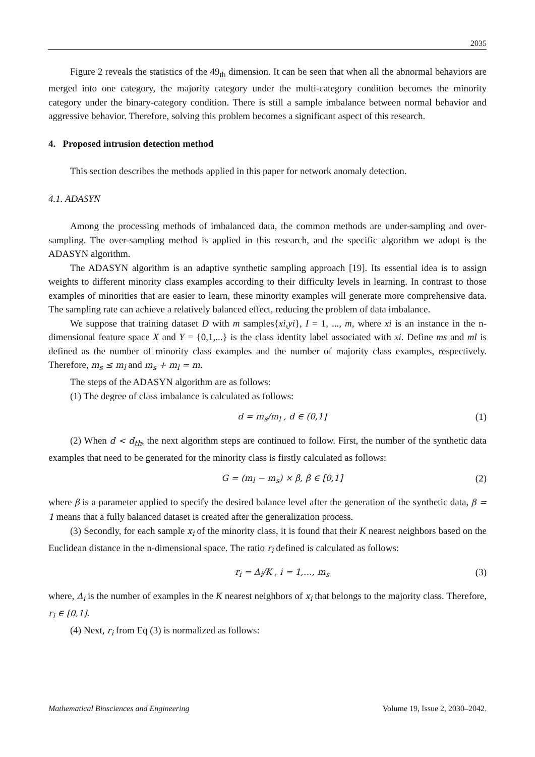2035
Figure 2 reveals the statistics of the 49<sub>th</sub> dimension. It can be seen that when all the abnormal behaviors are merged into one category, the majority category under the multi-category condition becomes the minority category under the binary-category condition. There is still a sample imbalance between normal behavior and aggressive behavior. Therefore, solving this problem becomes a significant aspect of this research.
4. Proposed intrusion detection method
This section describes the methods applied in this paper for network anomaly detection.
4.1. ADASYN
Among the processing methods of imbalanced data, the common methods are under-sampling and over-sampling. The over-sampling method is applied in this research, and the specific algorithm we adopt is the ADASYN algorithm.
The ADASYN algorithm is an adaptive synthetic sampling approach [19]. Its essential idea is to assign weights to different minority class examples according to their difficulty levels in learning. In contrast to those examples of minorities that are easier to learn, these minority examples will generate more comprehensive data. The sampling rate can achieve a relatively balanced effect, reducing the problem of data imbalance.
We suppose that training dataset D with m samples{xi,yi}, I = 1, ..., m, where xi is an instance in the n-dimensional feature space X and Y = {0,1,...} is the class identity label associated with xi. Define ms and ml is defined as the number of minority class examples and the number of majority class examples, respectively. Therefore, m<sub>s</sub> ≤ m<sub>l</sub> and m<sub>s</sub> + m<sub>l</sub> = m.
The steps of the ADASYN algorithm are as follows:
(1) The degree of class imbalance is calculated as follows:
d = m<sub>s</sub>/m<sub>l</sub> , d ∈ (0,1] (1)
(2) When d < d<sub>th</sub>, the next algorithm steps are continued to follow. First, the number of the synthetic data examples that need to be generated for the minority class is firstly calculated as follows:
G = (m<sub>l</sub> − m<sub>s</sub>) × β, β ∈ [0,1] (2)
where β is a parameter applied to specify the desired balance level after the generation of the synthetic data, β = 1 means that a fully balanced dataset is created after the generalization process.
(3) Secondly, for each sample x<sub>i</sub> of the minority class, it is found that their K nearest neighbors based on the Euclidean distance in the n-dimensional space. The ratio r<sub>i</sub> defined is calculated as follows:
r<sub>i</sub> = Δ<sub>i</sub>/K , i = 1,…, m<sub>s</sub> (3)
where, Δ<sub>i</sub> is the number of examples in the K nearest neighbors of x<sub>i</sub> that belongs to the majority class. Therefore, r<sub>i</sub> ∈ [0,1].
(4) Next, r<sub>i</sub> from Eq (3) is normalized as follows:
Mathematical Biosciences and Engineering Volume 19, Issue 2, 2030–2042.